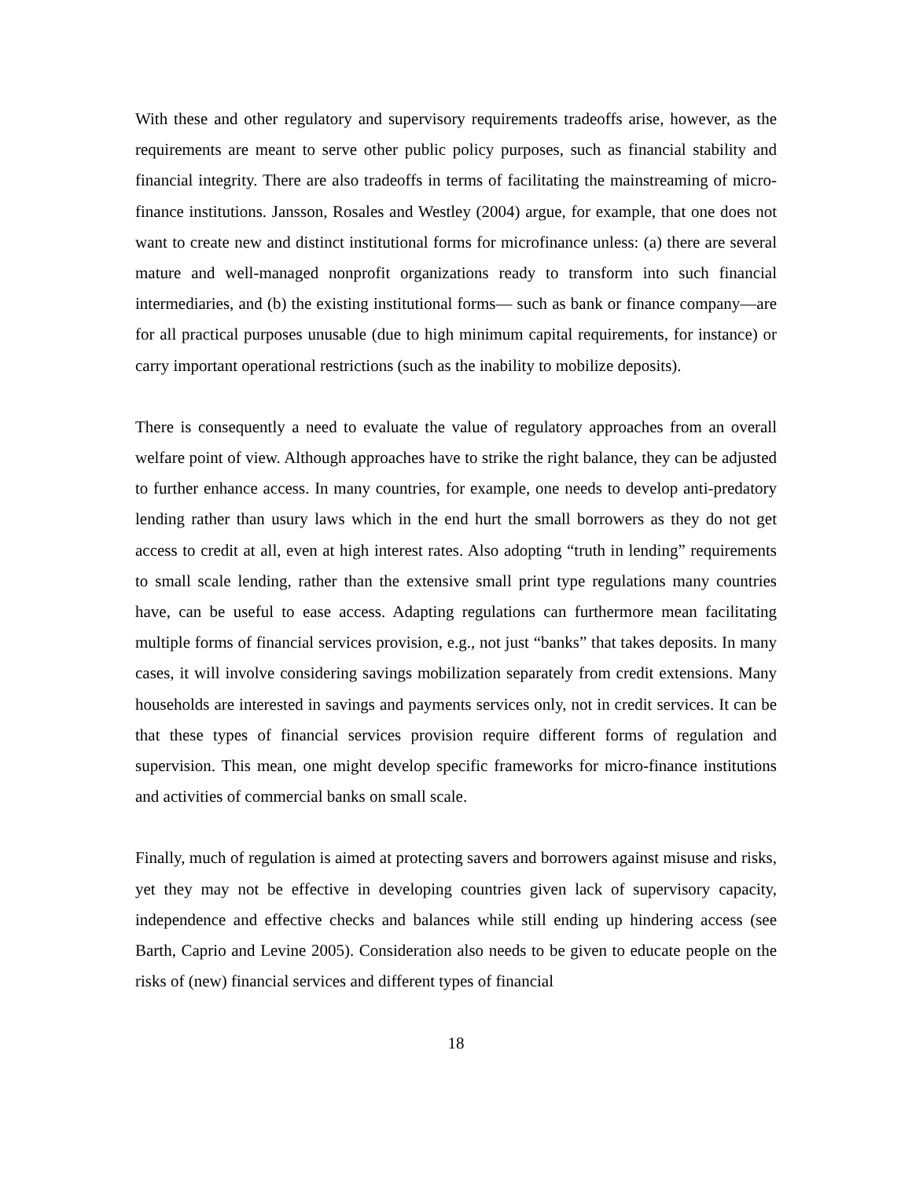With these and other regulatory and supervisory requirements tradeoffs arise, however, as the requirements are meant to serve other public policy purposes, such as financial stability and financial integrity. There are also tradeoffs in terms of facilitating the mainstreaming of micro-finance institutions. Jansson, Rosales and Westley (2004) argue, for example, that one does not want to create new and distinct institutional forms for microfinance unless: (a) there are several mature and well-managed nonprofit organizations ready to transform into such financial intermediaries, and (b) the existing institutional forms— such as bank or finance company—are for all practical purposes unusable (due to high minimum capital requirements, for instance) or carry important operational restrictions (such as the inability to mobilize deposits).
There is consequently a need to evaluate the value of regulatory approaches from an overall welfare point of view. Although approaches have to strike the right balance, they can be adjusted to further enhance access. In many countries, for example, one needs to develop anti-predatory lending rather than usury laws which in the end hurt the small borrowers as they do not get access to credit at all, even at high interest rates. Also adopting “truth in lending” requirements to small scale lending, rather than the extensive small print type regulations many countries have, can be useful to ease access. Adapting regulations can furthermore mean facilitating multiple forms of financial services provision, e.g., not just “banks” that takes deposits. In many cases, it will involve considering savings mobilization separately from credit extensions. Many households are interested in savings and payments services only, not in credit services. It can be that these types of financial services provision require different forms of regulation and supervision. This mean, one might develop specific frameworks for micro-finance institutions and activities of commercial banks on small scale.
Finally, much of regulation is aimed at protecting savers and borrowers against misuse and risks, yet they may not be effective in developing countries given lack of supervisory capacity, independence and effective checks and balances while still ending up hindering access (see Barth, Caprio and Levine 2005). Consideration also needs to be given to educate people on the risks of (new) financial services and different types of financial
18